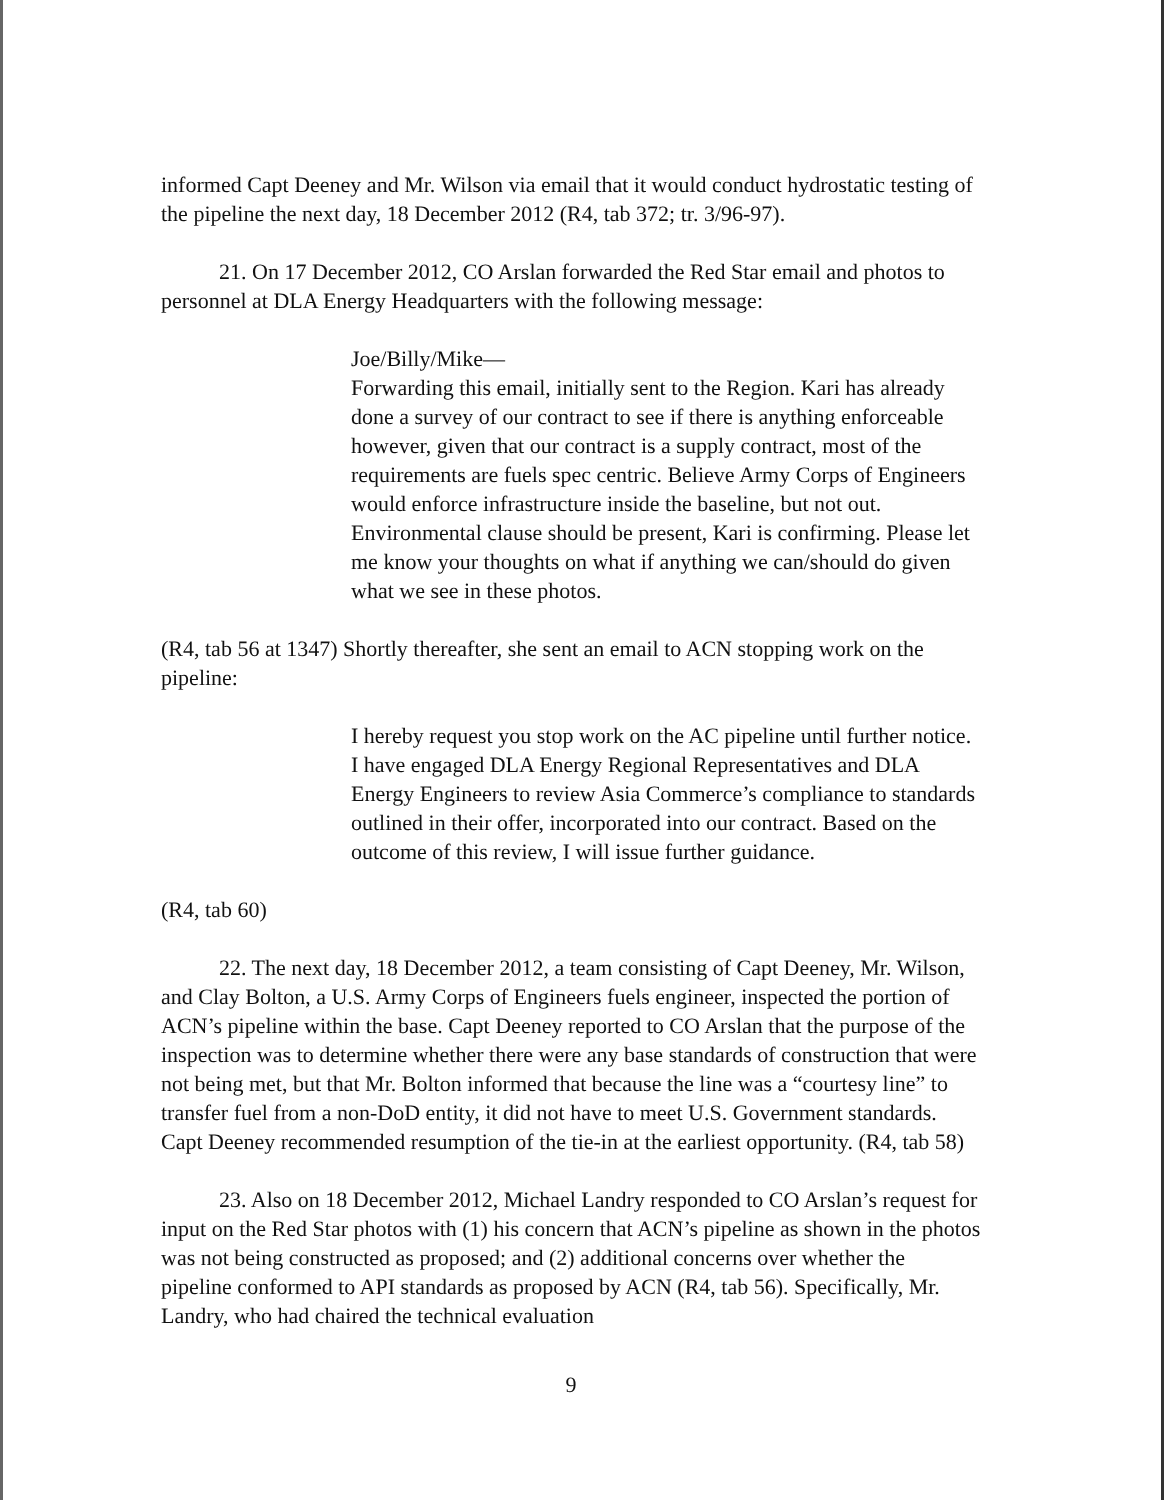informed Capt Deeney and Mr. Wilson via email that it would conduct hydrostatic testing of the pipeline the next day, 18 December 2012 (R4, tab 372; tr. 3/96-97).
21. On 17 December 2012, CO Arslan forwarded the Red Star email and photos to personnel at DLA Energy Headquarters with the following message:
Joe/Billy/Mike—
Forwarding this email, initially sent to the Region. Kari has already done a survey of our contract to see if there is anything enforceable however, given that our contract is a supply contract, most of the requirements are fuels spec centric. Believe Army Corps of Engineers would enforce infrastructure inside the baseline, but not out. Environmental clause should be present, Kari is confirming. Please let me know your thoughts on what if anything we can/should do given what we see in these photos.
(R4, tab 56 at 1347) Shortly thereafter, she sent an email to ACN stopping work on the pipeline:
I hereby request you stop work on the AC pipeline until further notice. I have engaged DLA Energy Regional Representatives and DLA Energy Engineers to review Asia Commerce’s compliance to standards outlined in their offer, incorporated into our contract. Based on the outcome of this review, I will issue further guidance.
(R4, tab 60)
22. The next day, 18 December 2012, a team consisting of Capt Deeney, Mr. Wilson, and Clay Bolton, a U.S. Army Corps of Engineers fuels engineer, inspected the portion of ACN’s pipeline within the base. Capt Deeney reported to CO Arslan that the purpose of the inspection was to determine whether there were any base standards of construction that were not being met, but that Mr. Bolton informed that because the line was a “courtesy line” to transfer fuel from a non-DoD entity, it did not have to meet U.S. Government standards. Capt Deeney recommended resumption of the tie-in at the earliest opportunity. (R4, tab 58)
23. Also on 18 December 2012, Michael Landry responded to CO Arslan’s request for input on the Red Star photos with (1) his concern that ACN’s pipeline as shown in the photos was not being constructed as proposed; and (2) additional concerns over whether the pipeline conformed to API standards as proposed by ACN (R4, tab 56). Specifically, Mr. Landry, who had chaired the technical evaluation
9